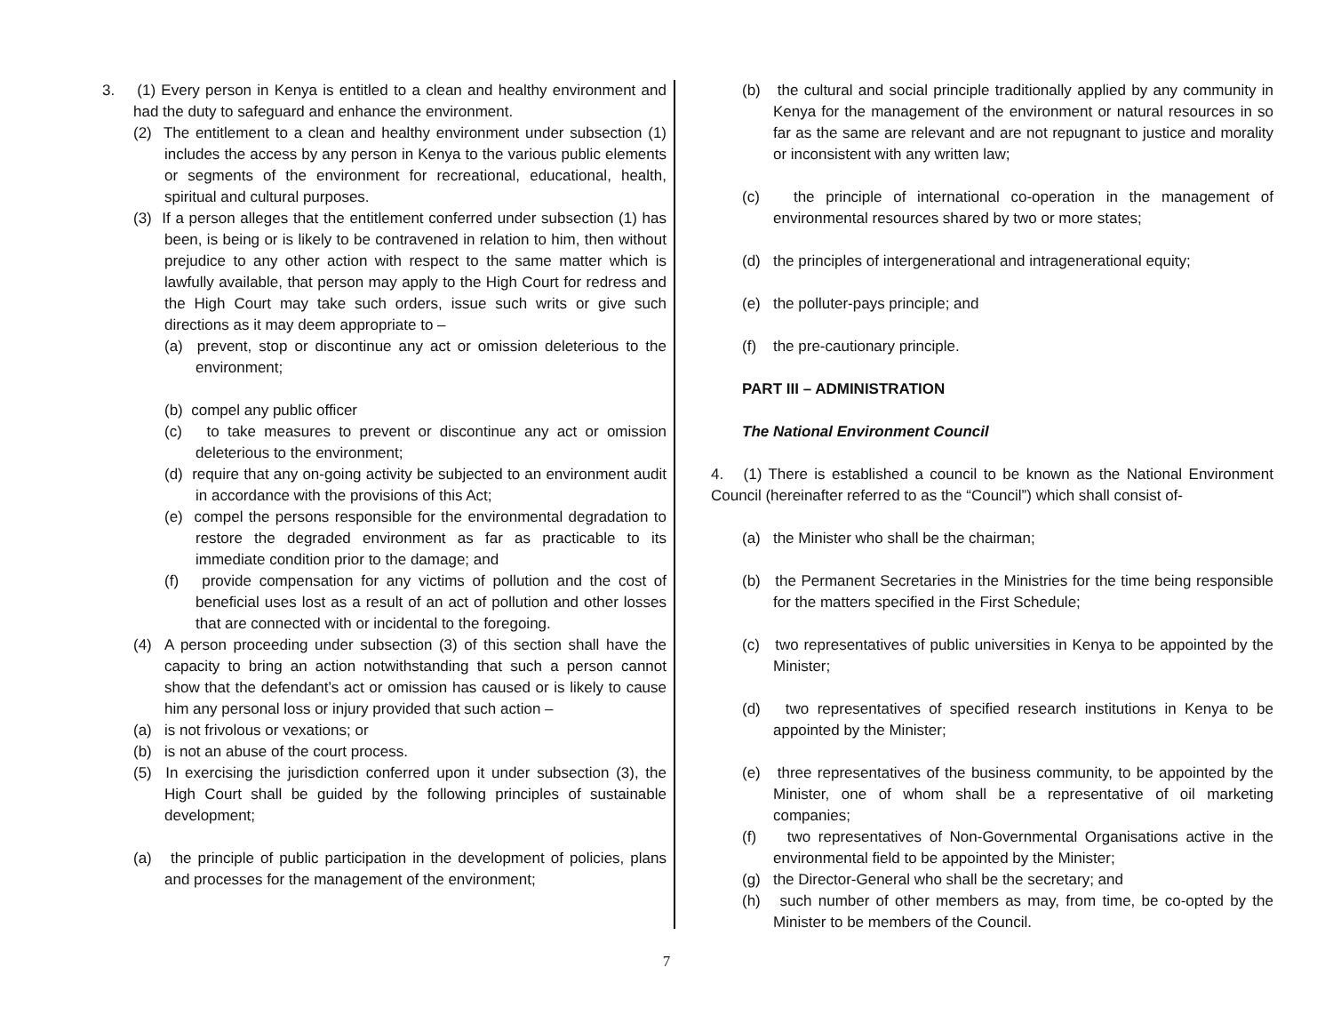3. (1) Every person in Kenya is entitled to a clean and healthy environment and had the duty to safeguard and enhance the environment.
(2) The entitlement to a clean and healthy environment under subsection (1) includes the access by any person in Kenya to the various public elements or segments of the environment for recreational, educational, health, spiritual and cultural purposes.
(3) If a person alleges that the entitlement conferred under subsection (1) has been, is being or is likely to be contravened in relation to him, then without prejudice to any other action with respect to the same matter which is lawfully available, that person may apply to the High Court for redress and the High Court may take such orders, issue such writs or give such directions as it may deem appropriate to –
(a) prevent, stop or discontinue any act or omission deleterious to the environment;
(b) compel any public officer
(c) to take measures to prevent or discontinue any act or omission deleterious to the environment;
(d) require that any on-going activity be subjected to an environment audit in accordance with the provisions of this Act;
(e) compel the persons responsible for the environmental degradation to restore the degraded environment as far as practicable to its immediate condition prior to the damage; and
(f) provide compensation for any victims of pollution and the cost of beneficial uses lost as a result of an act of pollution and other losses that are connected with or incidental to the foregoing.
(4) A person proceeding under subsection (3) of this section shall have the capacity to bring an action notwithstanding that such a person cannot show that the defendant’s act or omission has caused or is likely to cause him any personal loss or injury provided that such action –
(a) is not frivolous or vexations; or
(b) is not an abuse of the court process.
(5) In exercising the jurisdiction conferred upon it under subsection (3), the High Court shall be guided by the following principles of sustainable development;
(a) the principle of public participation in the development of policies, plans and processes for the management of the environment;
(b) the cultural and social principle traditionally applied by any community in Kenya for the management of the environment or natural resources in so far as the same are relevant and are not repugnant to justice and morality or inconsistent with any written law;
(c) the principle of international co-operation in the management of environmental resources shared by two or more states;
(d) the principles of intergenerational and intragenerational equity;
(e) the polluter-pays principle; and
(f) the pre-cautionary principle.
PART III – ADMINISTRATION
The National Environment Council
4. (1) There is established a council to be known as the National Environment Council (hereinafter referred to as the “Council”) which shall consist of-
(a) the Minister who shall be the chairman;
(b) the Permanent Secretaries in the Ministries for the time being responsible for the matters specified in the First Schedule;
(c) two representatives of public universities in Kenya to be appointed by the Minister;
(d) two representatives of specified research institutions in Kenya to be appointed by the Minister;
(e) three representatives of the business community, to be appointed by the Minister, one of whom shall be a representative of oil marketing companies;
(f) two representatives of Non-Governmental Organisations active in the environmental field to be appointed by the Minister;
(g) the Director-General who shall be the secretary; and
(h) such number of other members as may, from time, be co-opted by the Minister to be members of the Council.
7